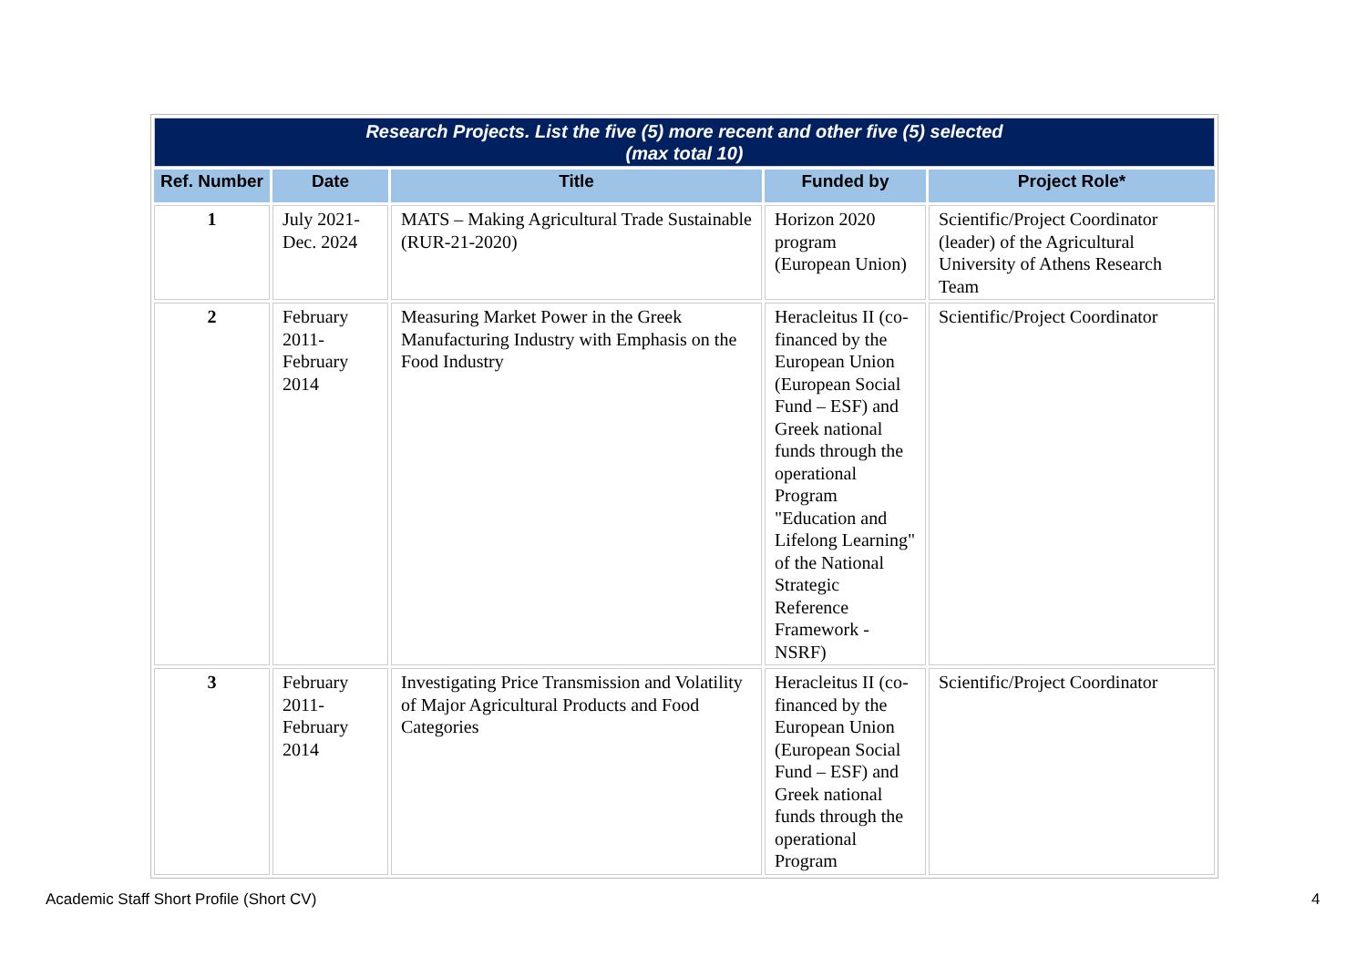| Research Projects. List the five (5) more recent and other five (5) selected (max total 10) | | | | |
| Ref. Number | Date | Title | Funded by | Project Role* |
| 1 | July 2021-Dec. 2024 | MATS – Making Agricultural Trade Sustainable (RUR-21-2020) | Horizon 2020 program (European Union) | Scientific/Project Coordinator (leader) of the Agricultural University of Athens Research Team |
| 2 | February 2011-February 2014 | Measuring Market Power in the Greek Manufacturing Industry with Emphasis on the Food Industry | Heracleitus II (co-financed by the European Union (European Social Fund – ESF) and Greek national funds through the operational Program "Education and Lifelong Learning" of the National Strategic Reference Framework - NSRF) | Scientific/Project Coordinator |
| 3 | February 2011-February 2014 | Investigating Price Transmission and Volatility of Major Agricultural Products and Food Categories | Heracleitus II (co-financed by the European Union (European Social Fund – ESF) and Greek national funds through the operational Program | Scientific/Project Coordinator |
Academic Staff Short Profile (Short CV)
4